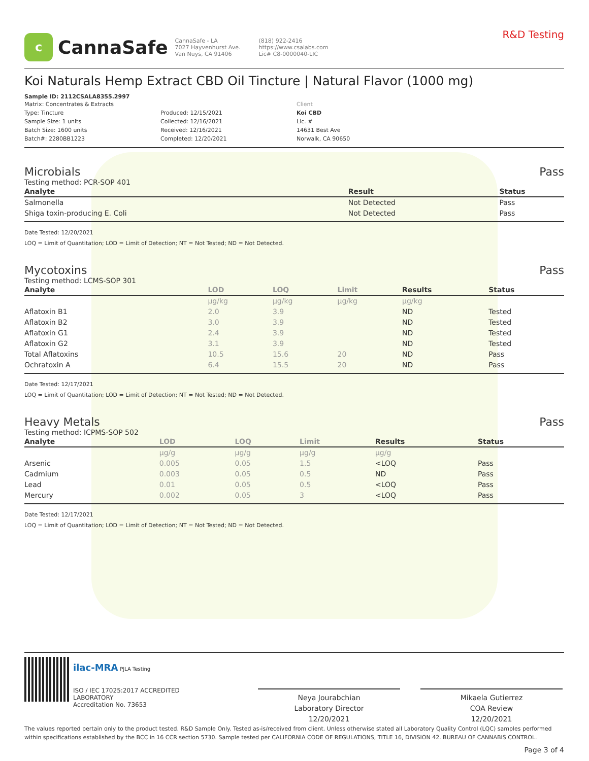c
CannaSafe
CannaSafe - LA
7027 Hayvenhurst Ave.
Van Nuys, CA 91406
(818) 922-2416
https://www.csalabs.com
Lic# C8-0000040-LIC
R&D Testing
Koi Naturals Hemp Extract CBD Oil Tincture | Natural Flavor (1000 mg)
Sample ID: 2112CSALA8355.2997
Matrix: Concentrates & Extracts
Type: Tincture
Sample Size: 1 units
Batch Size: 1600 units
Batch#: 2280BB1223
Produced: 12/15/2021
Collected: 12/16/2021
Received: 12/16/2021
Completed: 12/20/2021
Client
Koi CBD
Lic. #
14631 Best Ave
Norwalk, CA 90650
Microbials Pass
Testing method: PCR-SOP 401
| Analyte | Result | Status |
| --- | --- | --- |
| Salmonella | Not Detected | Pass |
| Shiga toxin-producing E. Coli | Not Detected | Pass |
Date Tested: 12/20/2021
LOQ = Limit of Quantitation; LOD = Limit of Detection; NT = Not Tested; ND = Not Detected.
Mycotoxins Pass
Testing method: LCMS-SOP 301
| Analyte | LOD | LOQ | Limit | Results | Status |
| --- | --- | --- | --- | --- | --- |
| | µg/kg | µg/kg | µg/kg | µg/kg | |
| Aflatoxin B1 | 2.0 | 3.9 | | ND | Tested |
| Aflatoxin B2 | 3.0 | 3.9 | | ND | Tested |
| Aflatoxin G1 | 2.4 | 3.9 | | ND | Tested |
| Aflatoxin G2 | 3.1 | 3.9 | | ND | Tested |
| Total Aflatoxins | 10.5 | 15.6 | 20 | ND | Pass |
| Ochratoxin A | 6.4 | 15.5 | 20 | ND | Pass |
Date Tested: 12/17/2021
LOQ = Limit of Quantitation; LOD = Limit of Detection; NT = Not Tested; ND = Not Detected.
Heavy Metals Pass
Testing method: ICPMS-SOP 502
| Analyte | LOD | LOQ | Limit | Results | Status |
| --- | --- | --- | --- | --- | --- |
| | µg/g | µg/g | µg/g | µg/g | |
| Arsenic | 0.005 | 0.05 | 1.5 | <LOQ | Pass |
| Cadmium | 0.003 | 0.05 | 0.5 | ND | Pass |
| Lead | 0.01 | 0.05 | 0.5 | <LOQ | Pass |
| Mercury | 0.002 | 0.05 | 3 | <LOQ | Pass |
Date Tested: 12/17/2021
LOQ = Limit of Quantitation; LOD = Limit of Detection; NT = Not Tested; ND = Not Detected.
ilac-MRA PJLA Testing
ISO / IEC 17025:2017 ACCREDITED
LABORATORY
Accreditation No. 73653
Neya Jourabchian
Laboratory Director
12/20/2021
Mikaela Gutierrez
COA Review
12/20/2021
The values reported pertain only to the product tested. R&D Sample Only. Tested as-is/received from client. Unless otherwise stated all Laboratory Quality Control (LQC) samples performed within specifications established by the BCC in 16 CCR section 5730. Sample tested per CALIFORNIA CODE OF REGULATIONS, TITLE 16, DIVISION 42. BUREAU OF CANNABIS CONTROL.
Page 3 of 4